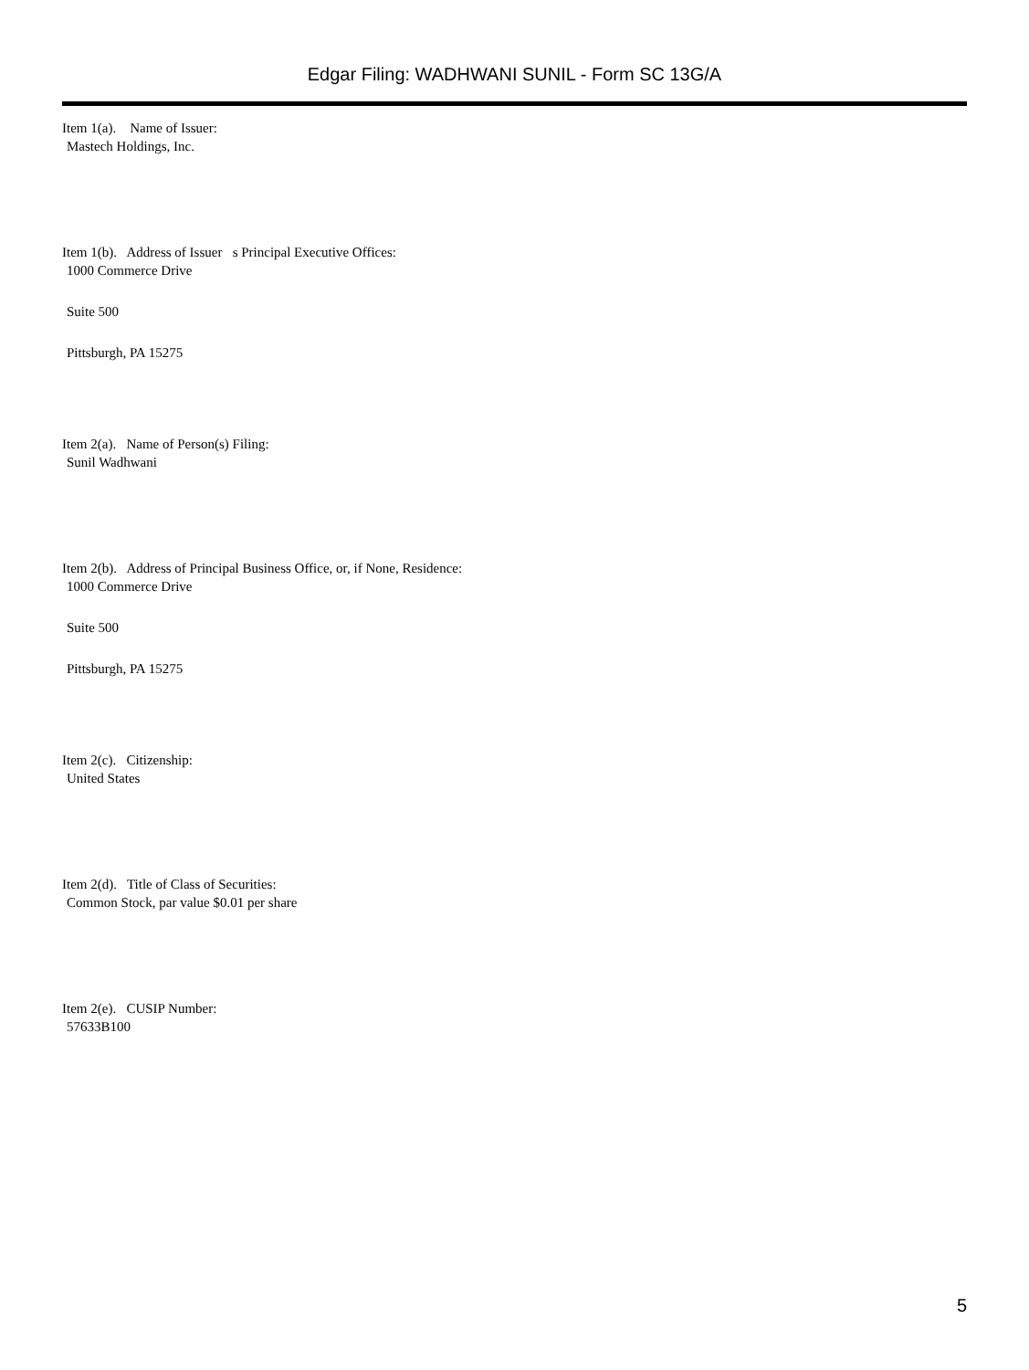Edgar Filing: WADHWANI SUNIL - Form SC 13G/A
Item 1(a). Name of Issuer:
Mastech Holdings, Inc.
Item 1(b). Address of Issuer s Principal Executive Offices:
1000 Commerce Drive
Suite 500
Pittsburgh, PA 15275
Item 2(a). Name of Person(s) Filing:
Sunil Wadhwani
Item 2(b). Address of Principal Business Office, or, if None, Residence:
1000 Commerce Drive
Suite 500
Pittsburgh, PA 15275
Item 2(c). Citizenship:
United States
Item 2(d). Title of Class of Securities:
Common Stock, par value $0.01 per share
Item 2(e). CUSIP Number:
57633B100
5